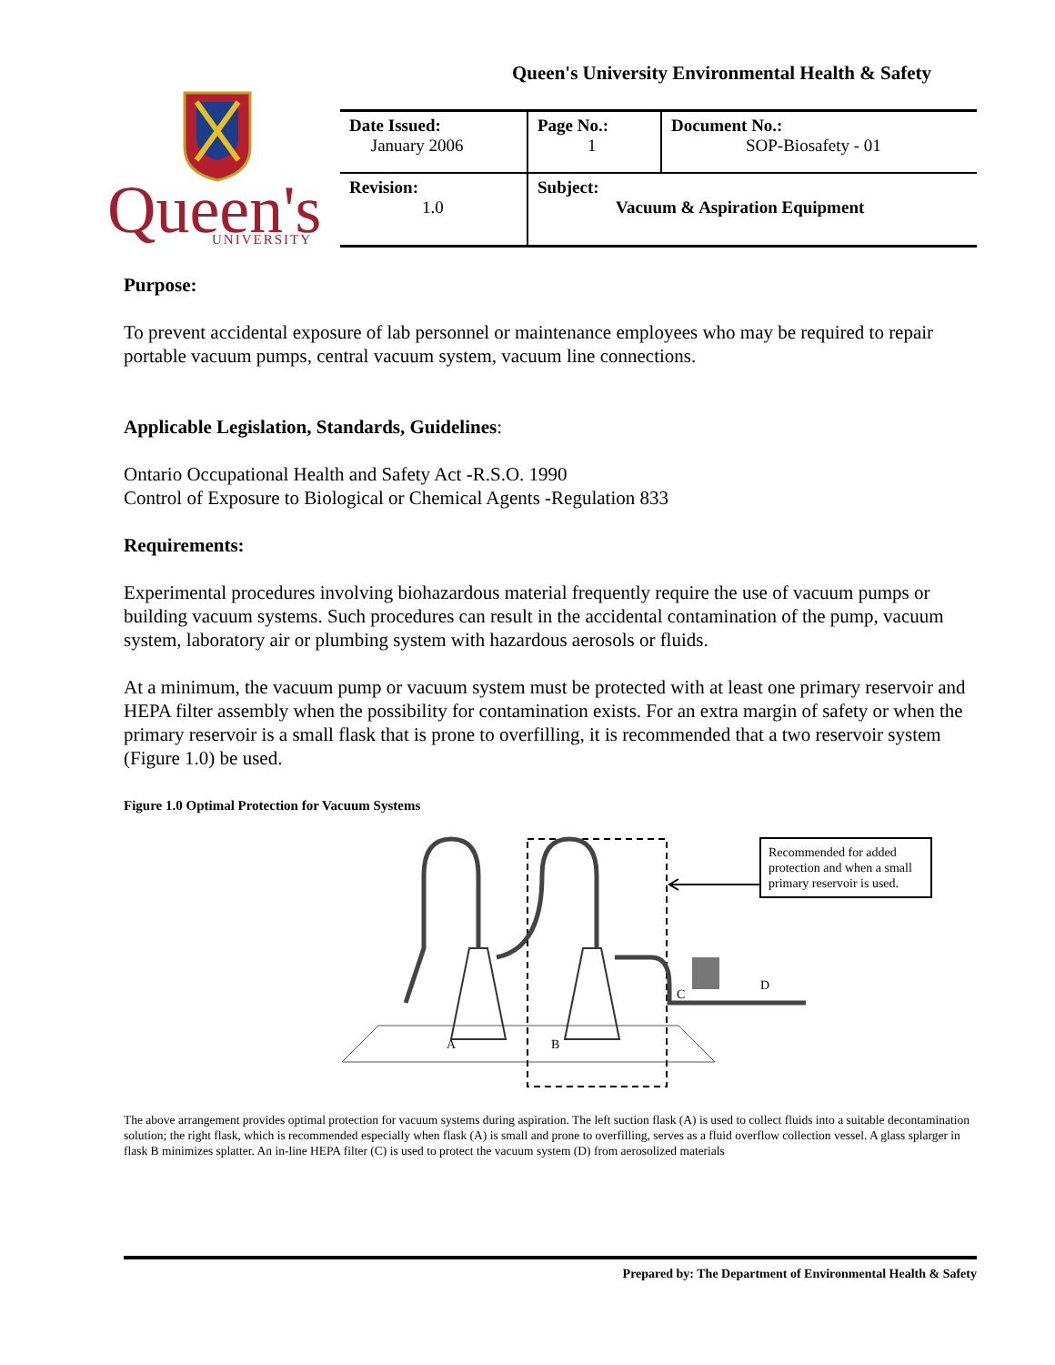Queen's University Environmental Health & Safety
Queen's
UNIVERSITY
| Date Issued: January 2006 | Page No.: 1 | Document No.: SOP-Biosafety - 01 |
| Revision: 1.0 | Subject: Vacuum & Aspiration Equipment | |
Purpose:
To prevent accidental exposure of lab personnel or maintenance employees who may be required to repair portable vacuum pumps, central vacuum system, vacuum line connections.
Applicable Legislation, Standards, Guidelines:
Ontario Occupational Health and Safety Act -R.S.O. 1990
Control of Exposure to Biological or Chemical Agents -Regulation 833
Requirements:
Experimental procedures involving biohazardous material frequently require the use of vacuum pumps or building vacuum systems. Such procedures can result in the accidental contamination of the pump, vacuum system, laboratory air or plumbing system with hazardous aerosols or fluids.
At a minimum, the vacuum pump or vacuum system must be protected with at least one primary reservoir and HEPA filter assembly when the possibility for contamination exists. For an extra margin of safety or when the primary reservoir is a small flask that is prone to overfilling, it is recommended that a two reservoir system (Figure 1.0) be used.
Figure 1.0 Optimal Protection for Vacuum Systems
A
B
C
D
Recommended for added protection and when a small primary reservoir is used.
The above arrangement provides optimal protection for vacuum systems during aspiration. The left suction flask (A) is used to collect fluids into a suitable decontamination solution; the right flask, which is recommended especially when flask (A) is small and prone to overfilling, serves as a fluid overflow collection vessel. A glass splarger in flask B minimizes splatter. An in-line HEPA filter (C) is used to protect the vacuum system (D) from aerosolized materials
Prepared by: The Department of Environmental Health & Safety